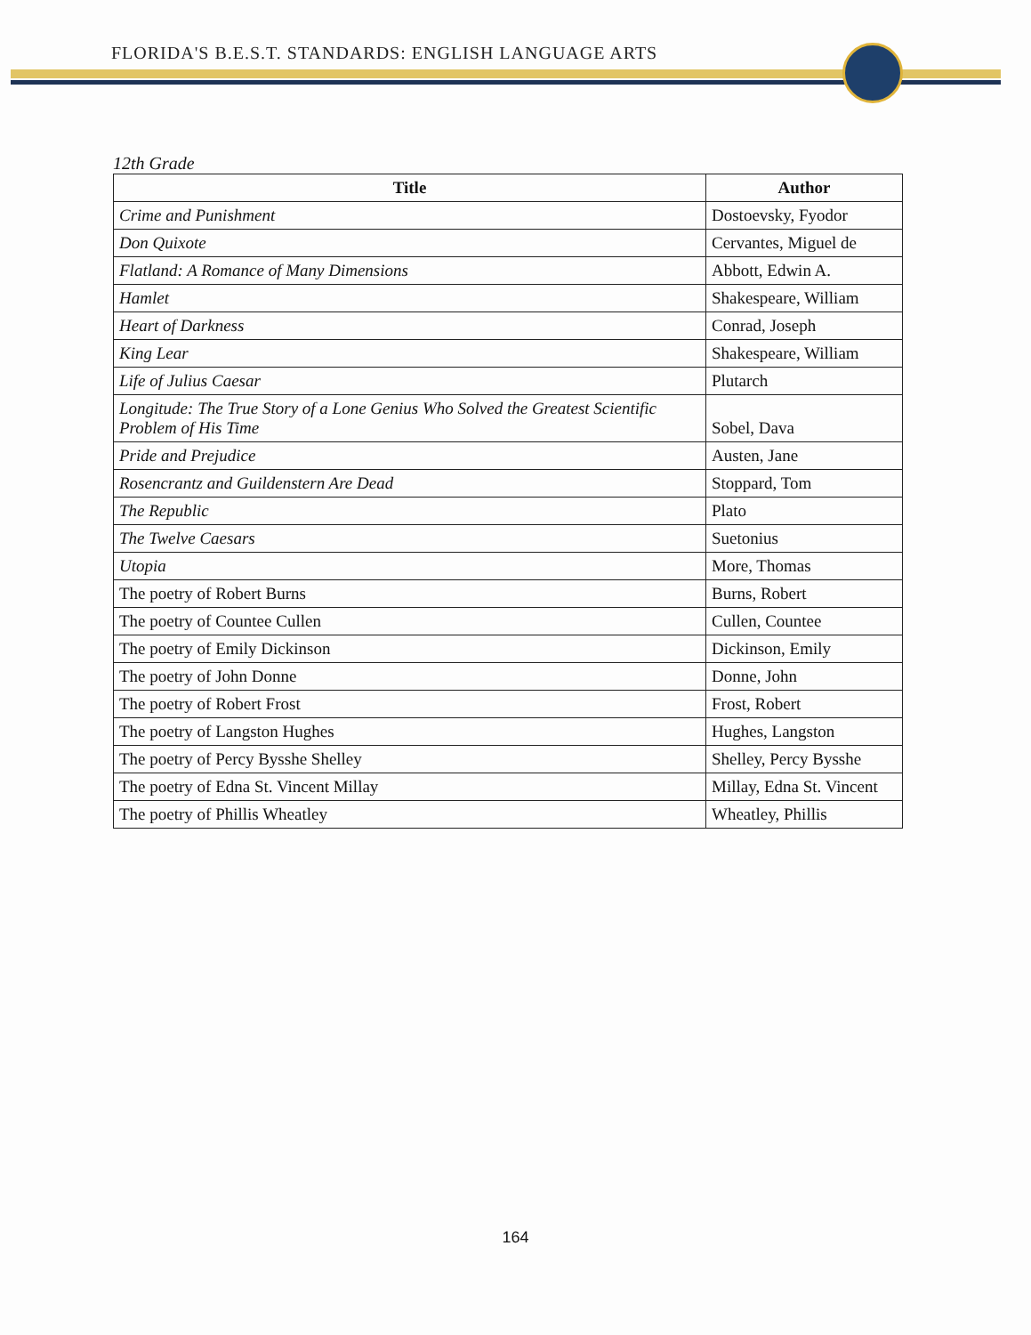FLORIDA'S B.E.S.T. STANDARDS: ENGLISH LANGUAGE ARTS
12th Grade
| Title | Author |
| --- | --- |
| Crime and Punishment | Dostoevsky, Fyodor |
| Don Quixote | Cervantes, Miguel de |
| Flatland: A Romance of Many Dimensions | Abbott, Edwin A. |
| Hamlet | Shakespeare, William |
| Heart of Darkness | Conrad, Joseph |
| King Lear | Shakespeare, William |
| Life of Julius Caesar | Plutarch |
| Longitude: The True Story of a Lone Genius Who Solved the Greatest Scientific Problem of His Time | Sobel, Dava |
| Pride and Prejudice | Austen, Jane |
| Rosencrantz and Guildenstern Are Dead | Stoppard, Tom |
| The Republic | Plato |
| The Twelve Caesars | Suetonius |
| Utopia | More, Thomas |
| The poetry of Robert Burns | Burns, Robert |
| The poetry of Countee Cullen | Cullen, Countee |
| The poetry of Emily Dickinson | Dickinson, Emily |
| The poetry of John Donne | Donne, John |
| The poetry of Robert Frost | Frost, Robert |
| The poetry of Langston Hughes | Hughes, Langston |
| The poetry of Percy Bysshe Shelley | Shelley, Percy Bysshe |
| The poetry of Edna St. Vincent Millay | Millay, Edna St. Vincent |
| The poetry of Phillis Wheatley | Wheatley, Phillis |
164